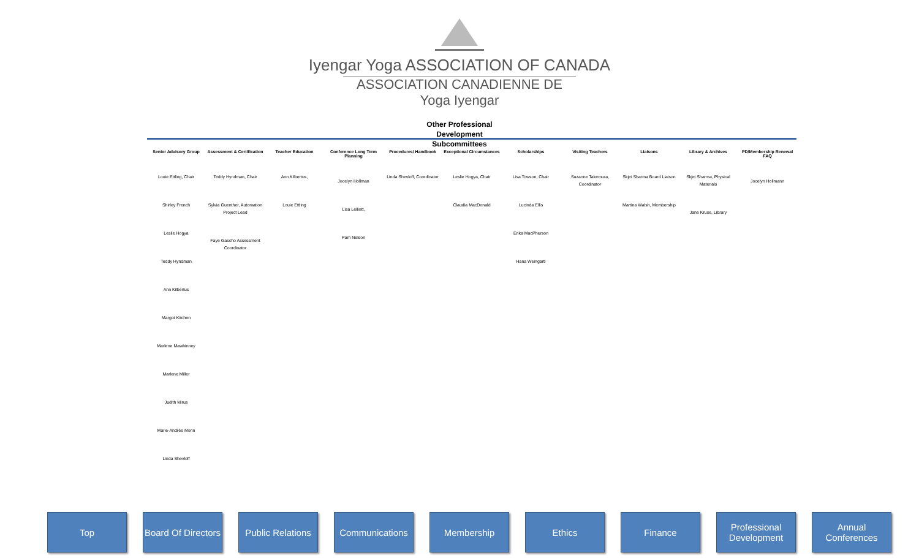Iyengar Yoga ASSOCIATION OF CANADA
ASSOCIATION CANADIENNE DE Yoga Iyengar
Other Professional
Development
Subcommittees
Senior Advisory Group
Louie Ettling, Chair
Shirley French
Leslie Hogya
Teddy Hyndman
Ann Kilbertus
Margot Kitchen
Marlene Mawhinney
Marlene Miller
Judith Mirus
Marie-Andrée Morin
Linda Shevloff
Assessment & Certification
Teddy Hyndman, Chair
Sylvia Guenther, Automation Project Lead
Faye Gascho Assessment Coordinator
Teacher Education
Ann Kilbertus,
Louie Ettling
Conference Long Term Planning
Jocelyn Hollman
Lisa Lelliott,
Pam Nelson
Procedures/ Handbook
Linda Shevloff, Coordinator
Exceptional Circumstances
Leslie Hogya, Chair
Claudia MacDonald
Scholarships
Lisa Towson, Chair
Lucinda Ellis
Erika MacPherson
Hana Weingartl
Visiting Teachers
Suzanne Takemura, Coordinator
Liaisons
Skjei Sharma Board Liaison
Martina Walsh, Membership
Library & Archives
Skjei Sharma, Physical Materials
Jane Kruse, Library
PD/Membership Renewal FAQ
Jocelyn Hollmann
Top Board Of Directors
Public Relations
Communications Membership Ethics Finance Professional Development
Annual Conferences